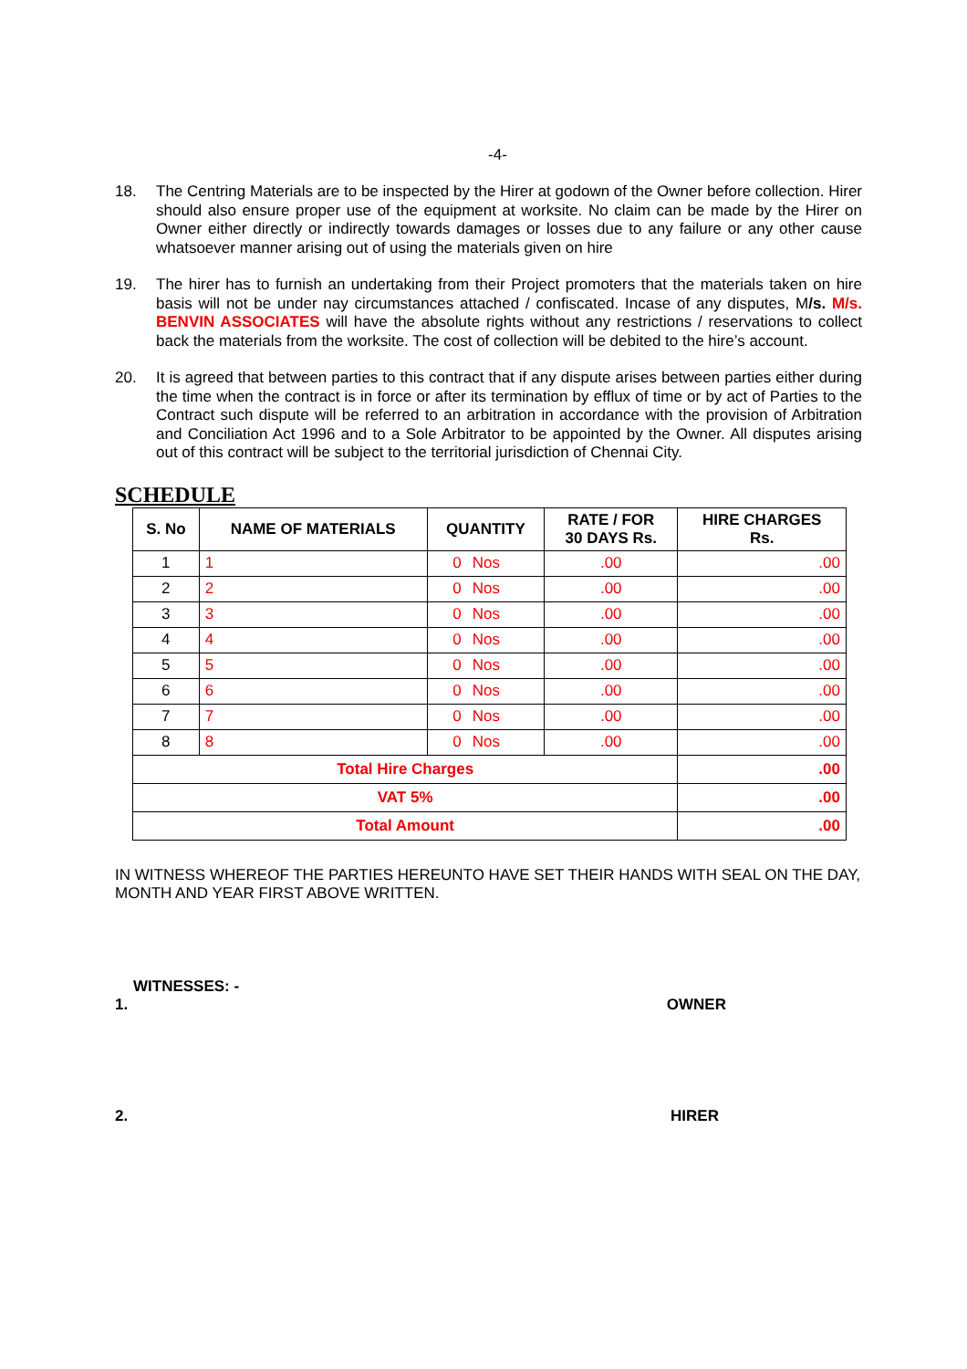-4-
18. The Centring Materials are to be inspected by the Hirer at godown of the Owner before collection. Hirer should also ensure proper use of the equipment at worksite. No claim can be made by the Hirer on Owner either directly or indirectly towards damages or losses due to any failure or any other cause whatsoever manner arising out of using the materials given on hire
19. The hirer has to furnish an undertaking from their Project promoters that the materials taken on hire basis will not be under nay circumstances attached / confiscated. Incase of any disputes, M/s. M/s. BENVIN ASSOCIATES will have the absolute rights without any restrictions / reservations to collect back the materials from the worksite. The cost of collection will be debited to the hire’s account.
20. It is agreed that between parties to this contract that if any dispute arises between parties either during the time when the contract is in force or after its termination by efflux of time or by act of Parties to the Contract such dispute will be referred to an arbitration in accordance with the provision of Arbitration and Conciliation Act 1996 and to a Sole Arbitrator to be appointed by the Owner. All disputes arising out of this contract will be subject to the territorial jurisdiction of Chennai City.
SCHEDULE
| S. No | NAME OF MATERIALS | QUANTITY | | RATE / FOR 30 DAYS Rs. | HIRE CHARGES Rs. |
| --- | --- | --- | --- | --- | --- |
| 1 | 1 | 0 | Nos | .00 | .00 |
| 2 | 2 | 0 | Nos | .00 | .00 |
| 3 | 3 | 0 | Nos | .00 | .00 |
| 4 | 4 | 0 | Nos | .00 | .00 |
| 5 | 5 | 0 | Nos | .00 | .00 |
| 6 | 6 | 0 | Nos | .00 | .00 |
| 7 | 7 | 0 | Nos | .00 | .00 |
| 8 | 8 | 0 | Nos | .00 | .00 |
| Total Hire Charges | | | | | .00 |
| VAT 5% | | | | | .00 |
| Total Amount | | | | | .00 |
IN WITNESS WHEREOF THE PARTIES HEREUNTO HAVE SET THEIR HANDS WITH SEAL ON THE DAY, MONTH AND YEAR FIRST ABOVE WRITTEN.
WITNESSES: -
1. OWNER
2. HIRER